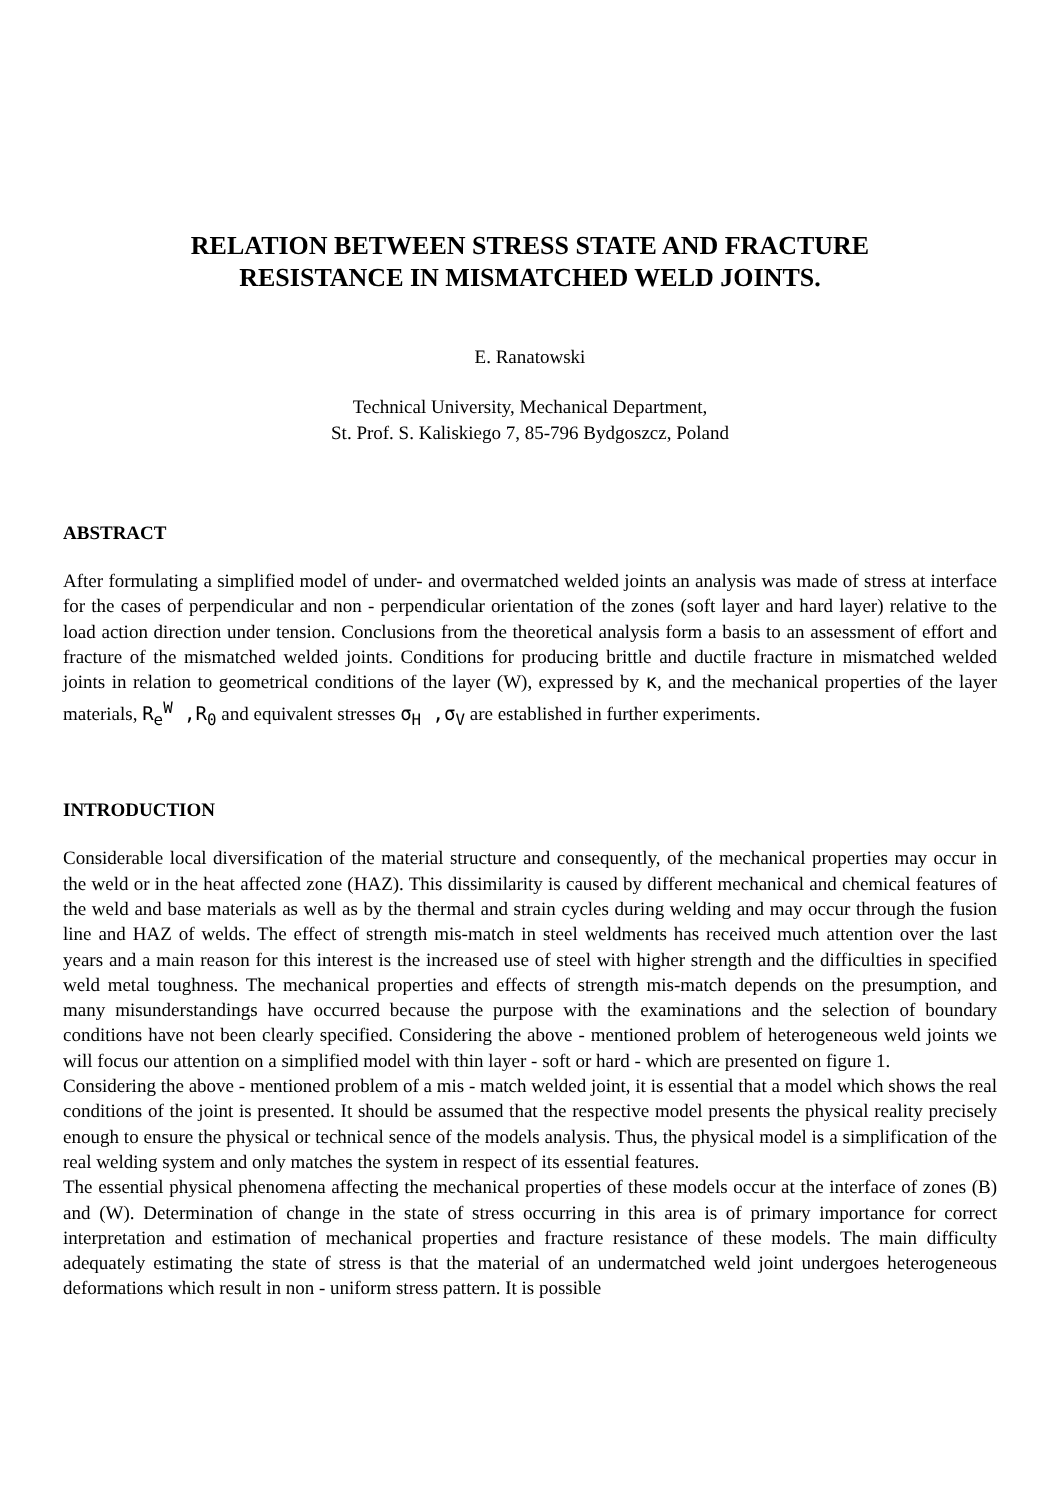RELATION BETWEEN STRESS STATE AND FRACTURE
RESISTANCE IN MISMATCHED WELD JOINTS.
E. Ranatowski
Technical University, Mechanical Department,
St. Prof. S. Kaliskiego 7, 85-796 Bydgoszcz, Poland
ABSTRACT
After formulating a simplified model of under- and overmatched welded joints an analysis was made of stress at interface for the cases of perpendicular and non - perpendicular orientation of the zones (soft layer and hard layer) relative to the load action direction under tension. Conclusions from the theoretical analysis form a basis to an assessment of effort and fracture of the mismatched welded joints. Conditions for producing brittle and ductile fracture in mismatched welded joints in relation to geometrical conditions of the layer (W), expressed by κ, and the mechanical properties of the layer materials, R<sub>e</sub><sup>W</sup> ,R<sub>0</sub> and equivalent stresses σ<sub>H</sub> ,σ<sub>V</sub> are established in further experiments.
INTRODUCTION
Considerable local diversification of the material structure and consequently, of the mechanical properties may occur in the weld or in the heat affected zone (HAZ). This dissimilarity is caused by different mechanical and chemical features of the weld and base materials as well as by the thermal and strain cycles during welding and may occur through the fusion line and HAZ of welds. The effect of strength mis-match in steel weldments has received much attention over the last years and a main reason for this interest is the increased use of steel with higher strength and the difficulties in specified weld metal toughness. The mechanical properties and effects of strength mis-match depends on the presumption, and many misunderstandings have occurred because the purpose with the examinations and the selection of boundary conditions have not been clearly specified. Considering the above - mentioned problem of heterogeneous weld joints we will focus our attention on a simplified model with thin layer - soft or hard - which are presented on figure 1.
Considering the above - mentioned problem of a mis - match welded joint, it is essential that a model which shows the real conditions of the joint is presented. It should be assumed that the respective model presents the physical reality precisely enough to ensure the physical or technical sence of the models analysis. Thus, the physical model is a simplification of the real welding system and only matches the system in respect of its essential features.
The essential physical phenomena affecting the mechanical properties of these models occur at the interface of zones (B) and (W). Determination of change in the state of stress occurring in this area is of primary importance for correct interpretation and estimation of mechanical properties and fracture resistance of these models. The main difficulty adequately estimating the state of stress is that the material of an undermatched weld joint undergoes heterogeneous deformations which result in non - uniform stress pattern. It is possible